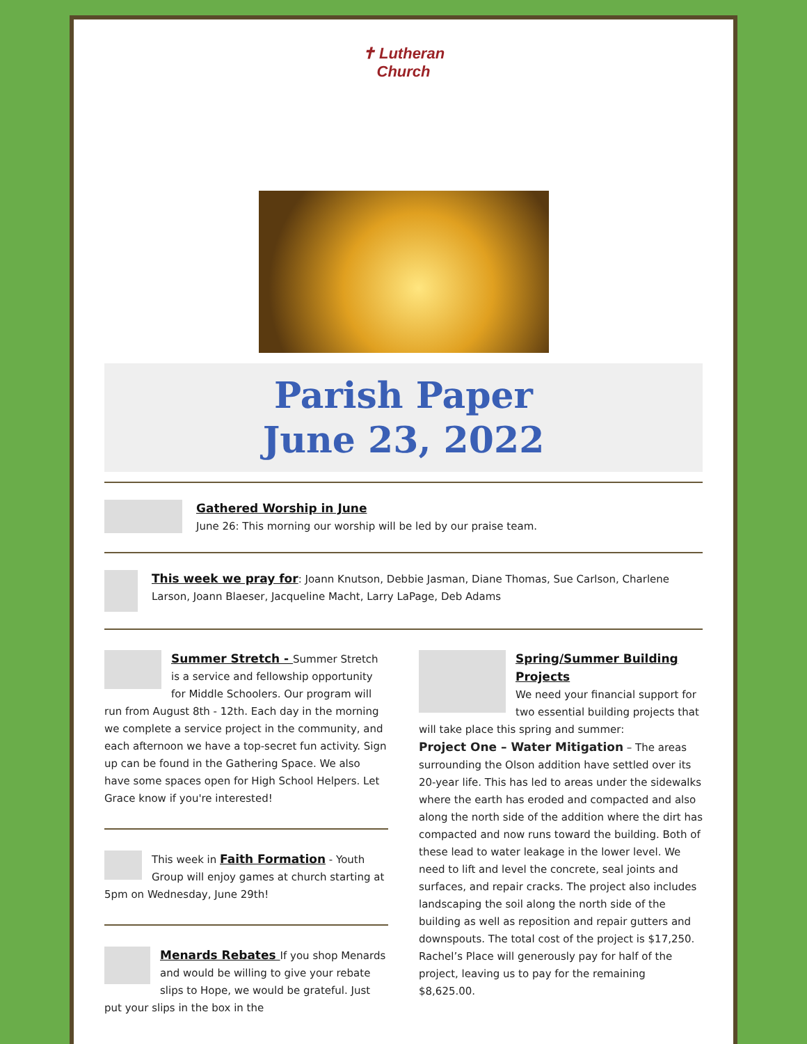✝ Lutheran
Church
Parish Paper
June 23, 2022
Gathered Worship in June
June 26: This morning our worship will be led by our praise team.
This week we pray for: Joann Knutson, Debbie Jasman, Diane Thomas, Sue Carlson, Charlene Larson, Joann Blaeser, Jacqueline Macht, Larry LaPage, Deb Adams
Summer Stretch - Summer Stretch is a service and fellowship opportunity for Middle Schoolers. Our program will run from August 8th - 12th. Each day in the morning we complete a service project in the community, and each afternoon we have a top-secret fun activity. Sign up can be found in the Gathering Space. We also have some spaces open for High School Helpers. Let Grace know if you're interested!
This week in Faith Formation - Youth Group will enjoy games at church starting at 5pm on Wednesday, June 29th!
Menards Rebates If you shop Menards and would be willing to give your rebate slips to Hope, we would be grateful. Just put your slips in the box in the
Spring/Summer Building Projects
We need your financial support for two essential building projects that will take place this spring and summer:
Project One – Water Mitigation – The areas surrounding the Olson addition have settled over its 20-year life. This has led to areas under the sidewalks where the earth has eroded and compacted and also along the north side of the addition where the dirt has compacted and now runs toward the building. Both of these lead to water leakage in the lower level. We need to lift and level the concrete, seal joints and surfaces, and repair cracks. The project also includes landscaping the soil along the north side of the building as well as reposition and repair gutters and downspouts. The total cost of the project is $17,250. Rachel’s Place will generously pay for half of the project, leaving us to pay for the remaining $8,625.00.